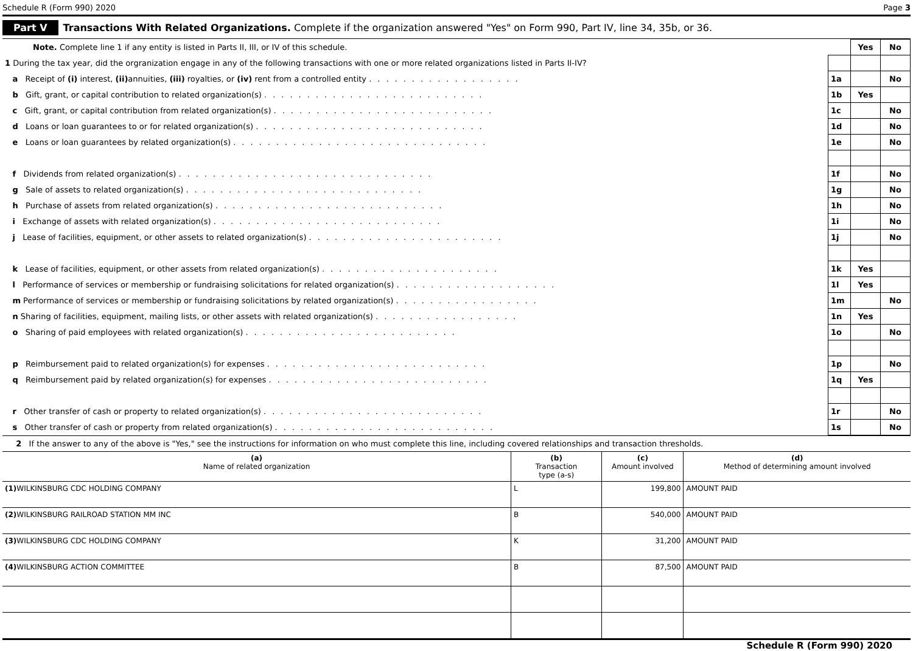Schedule R (Form 990) 2020 Page 3
Part V Transactions With Related Organizations. Complete if the organization answered "Yes" on Form 990, Part IV, line 34, 35b, or 36.
| Note. Complete line 1 if any entity is listed in Parts II, III, or IV of this schedule. | | Yes | No |
| 1 During the tax year, did the orgranization engage in any of the following transactions with one or more related organizations listed in Parts II-IV? | | | |
| a Receipt of (i) interest, (ii) annuities, (iii) royalties, or (iv) rent from a controlled entity .................. | 1a | | No |
| b Gift, grant, or capital contribution to related organization(s) .......................... | 1b | Yes | |
| c Gift, grant, or capital contribution from related organization(s) .......................... | 1c | | No |
| d Loans or loan guarantees to or for related organization(s) ........................... | 1d | | No |
| e Loans or loan guarantees by related organization(s) .............................. | 1e | | No |
| f Dividends from related organization(s) .............................. | 1f | | No |
| g Sale of assets to related organization(s) ............................ | 1g | | No |
| h Purchase of assets from related organization(s) ........................... | 1h | | No |
| i Exchange of assets with related organization(s) ........................... | 1i | | No |
| j Lease of facilities, equipment, or other assets to related organization(s) ....................... | 1j | | No |
| k Lease of facilities, equipment, or other assets from related organization(s) ..................... | 1k | Yes | |
| l Performance of services or membership or fundraising solicitations for related organization(s) ................... | 1l | Yes | |
| m Performance of services or membership or fundraising solicitations by related organization(s) ................. | 1m | | No |
| n Sharing of facilities, equipment, mailing lists, or other assets with related organization(s) ................. | 1n | Yes | |
| o Sharing of paid employees with related organization(s) ......................... | 1o | | No |
| p Reimbursement paid to related organization(s) for expenses .......................... | 1p | | No |
| q Reimbursement paid by related organization(s) for expenses .......................... | 1q | Yes | |
| r Other transfer of cash or property to related organization(s) .......................... | 1r | | No |
| s Other transfer of cash or property from related organization(s) .......................... | 1s | | No |
2 If the answer to any of the above is "Yes," see the instructions for information on who must complete this line, including covered relationships and transaction thresholds.
| (a) Name of related organization | (b) Transaction type (a-s) | (c) Amount involved | (d) Method of determining amount involved |
| --- | --- | --- | --- |
| (1) WILKINSBURG CDC HOLDING COMPANY | L | 199,800 | AMOUNT PAID |
| (2) WILKINSBURG RAILROAD STATION MM INC | B | 540,000 | AMOUNT PAID |
| (3) WILKINSBURG CDC HOLDING COMPANY | K | 31,200 | AMOUNT PAID |
| (4) WILKINSBURG ACTION COMMITTEE | B | 87,500 | AMOUNT PAID |
Schedule R (Form 990) 2020